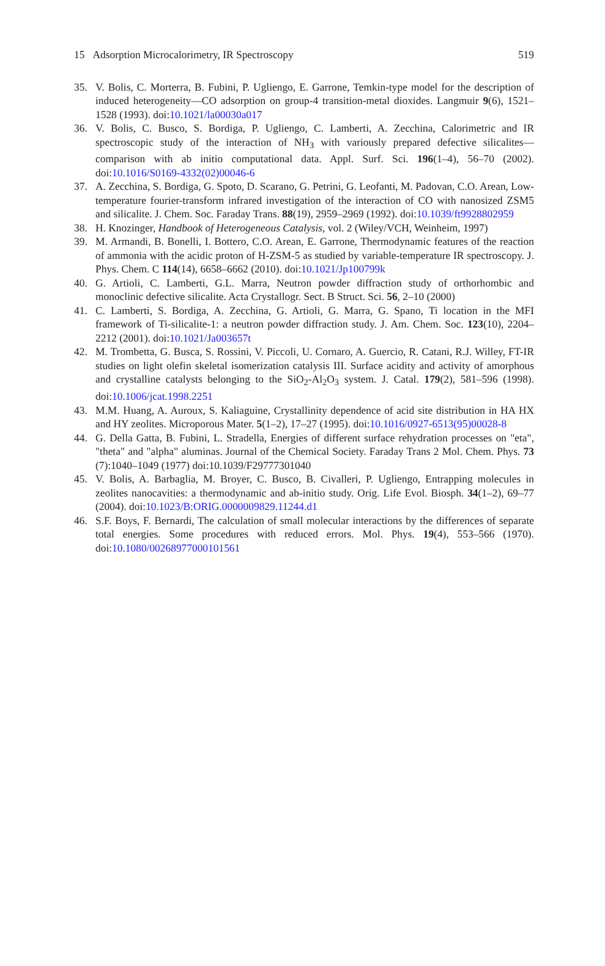15 Adsorption Microcalorimetry, IR Spectroscopy 519
35. V. Bolis, C. Morterra, B. Fubini, P. Ugliengo, E. Garrone, Temkin-type model for the description of induced heterogeneity—CO adsorption on group-4 transition-metal dioxides. Langmuir 9(6), 1521–1528 (1993). doi:10.1021/la00030a017
36. V. Bolis, C. Busco, S. Bordiga, P. Ugliengo, C. Lamberti, A. Zecchina, Calorimetric and IR spectroscopic study of the interaction of NH<sub>3</sub> with variously prepared defective silicalites—comparison with ab initio computational data. Appl. Surf. Sci. 196(1–4), 56–70 (2002). doi:10.1016/S0169-4332(02)00046-6
37. A. Zecchina, S. Bordiga, G. Spoto, D. Scarano, G. Petrini, G. Leofanti, M. Padovan, C.O. Arean, Low-temperature fourier-transform infrared investigation of the interaction of CO with nanosized ZSM5 and silicalite. J. Chem. Soc. Faraday Trans. 88(19), 2959–2969 (1992). doi:10.1039/ft9928802959
38. H. Knozinger, Handbook of Heterogeneous Catalysis, vol. 2 (Wiley/VCH, Weinheim, 1997)
39. M. Armandi, B. Bonelli, I. Bottero, C.O. Arean, E. Garrone, Thermodynamic features of the reaction of ammonia with the acidic proton of H-ZSM-5 as studied by variable-temperature IR spectroscopy. J. Phys. Chem. C 114(14), 6658–6662 (2010). doi:10.1021/Jp100799k
40. G. Artioli, C. Lamberti, G.L. Marra, Neutron powder diffraction study of orthorhombic and monoclinic defective silicalite. Acta Crystallogr. Sect. B Struct. Sci. 56, 2–10 (2000)
41. C. Lamberti, S. Bordiga, A. Zecchina, G. Artioli, G. Marra, G. Spano, Ti location in the MFI framework of Ti-silicalite-1: a neutron powder diffraction study. J. Am. Chem. Soc. 123(10), 2204–2212 (2001). doi:10.1021/Ja003657t
42. M. Trombetta, G. Busca, S. Rossini, V. Piccoli, U. Cornaro, A. Guercio, R. Catani, R.J. Willey, FT-IR studies on light olefin skeletal isomerization catalysis III. Surface acidity and activity of amorphous and crystalline catalysts belonging to the SiO<sub>2</sub>-Al<sub>2</sub>O<sub>3</sub> system. J. Catal. 179(2), 581–596 (1998). doi:10.1006/jcat.1998.2251
43. M.M. Huang, A. Auroux, S. Kaliaguine, Crystallinity dependence of acid site distribution in HA HX and HY zeolites. Microporous Mater. 5(1–2), 17–27 (1995). doi:10.1016/0927-6513(95)00028-8
44. G. Della Gatta, B. Fubini, L. Stradella, Energies of different surface rehydration processes on "eta", "theta" and "alpha" aluminas. Journal of the Chemical Society. Faraday Trans 2 Mol. Chem. Phys. 73 (7):1040–1049 (1977) doi:10.1039/F29777301040
45. V. Bolis, A. Barbaglia, M. Broyer, C. Busco, B. Civalleri, P. Ugliengo, Entrapping molecules in zeolites nanocavities: a thermodynamic and ab-initio study. Orig. Life Evol. Biosph. 34(1–2), 69–77 (2004). doi:10.1023/B:ORIG.0000009829.11244.d1
46. S.F. Boys, F. Bernardi, The calculation of small molecular interactions by the differences of separate total energies. Some procedures with reduced errors. Mol. Phys. 19(4), 553–566 (1970). doi:10.1080/00268977000101561